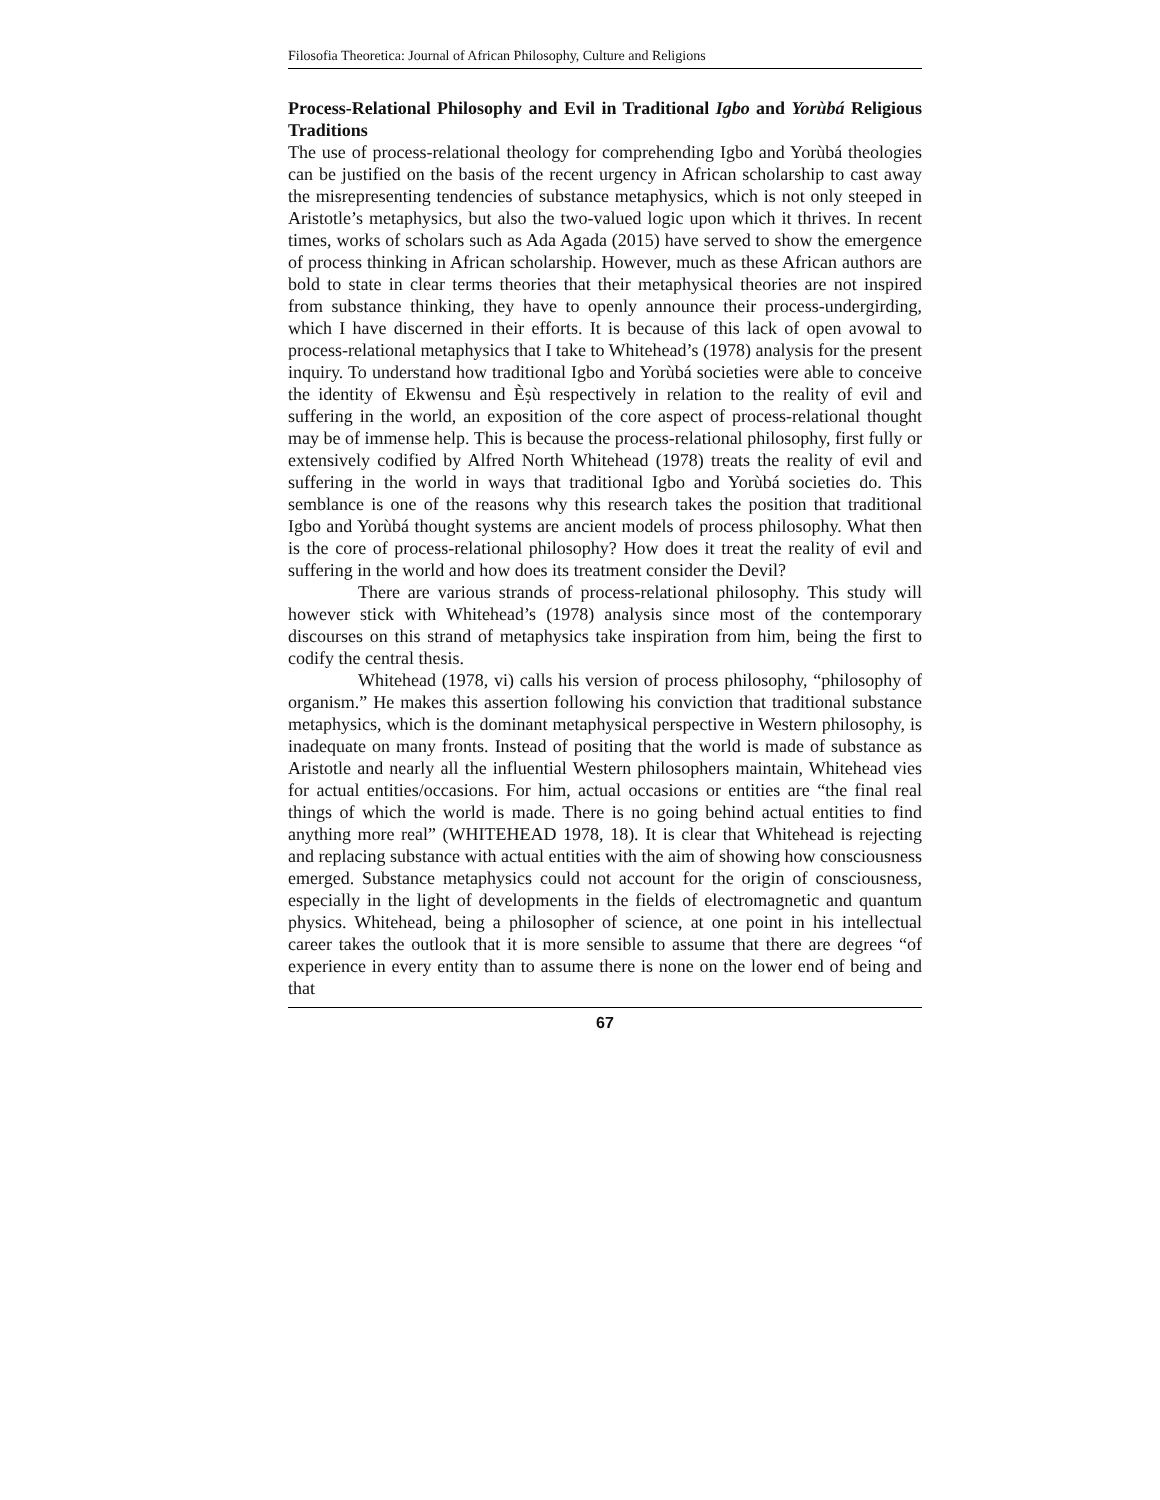Filosofia Theoretica: Journal of African Philosophy, Culture and Religions
Process-Relational Philosophy and Evil in Traditional Igbo and Yorùbá Religious Traditions
The use of process-relational theology for comprehending Igbo and Yorùbá theologies can be justified on the basis of the recent urgency in African scholarship to cast away the misrepresenting tendencies of substance metaphysics, which is not only steeped in Aristotle’s metaphysics, but also the two-valued logic upon which it thrives. In recent times, works of scholars such as Ada Agada (2015) have served to show the emergence of process thinking in African scholarship. However, much as these African authors are bold to state in clear terms theories that their metaphysical theories are not inspired from substance thinking, they have to openly announce their process-undergirding, which I have discerned in their efforts. It is because of this lack of open avowal to process-relational metaphysics that I take to Whitehead’s (1978) analysis for the present inquiry. To understand how traditional Igbo and Yorùbá societies were able to conceive the identity of Ekwensu and Èṣù respectively in relation to the reality of evil and suffering in the world, an exposition of the core aspect of process-relational thought may be of immense help. This is because the process-relational philosophy, first fully or extensively codified by Alfred North Whitehead (1978) treats the reality of evil and suffering in the world in ways that traditional Igbo and Yorùbá societies do. This semblance is one of the reasons why this research takes the position that traditional Igbo and Yorùbá thought systems are ancient models of process philosophy. What then is the core of process-relational philosophy? How does it treat the reality of evil and suffering in the world and how does its treatment consider the Devil?
There are various strands of process-relational philosophy. This study will however stick with Whitehead’s (1978) analysis since most of the contemporary discourses on this strand of metaphysics take inspiration from him, being the first to codify the central thesis.
Whitehead (1978, vi) calls his version of process philosophy, “philosophy of organism.” He makes this assertion following his conviction that traditional substance metaphysics, which is the dominant metaphysical perspective in Western philosophy, is inadequate on many fronts. Instead of positing that the world is made of substance as Aristotle and nearly all the influential Western philosophers maintain, Whitehead vies for actual entities/occasions. For him, actual occasions or entities are “the final real things of which the world is made. There is no going behind actual entities to find anything more real” (WHITEHEAD 1978, 18). It is clear that Whitehead is rejecting and replacing substance with actual entities with the aim of showing how consciousness emerged. Substance metaphysics could not account for the origin of consciousness, especially in the light of developments in the fields of electromagnetic and quantum physics. Whitehead, being a philosopher of science, at one point in his intellectual career takes the outlook that it is more sensible to assume that there are degrees “of experience in every entity than to assume there is none on the lower end of being and that
67